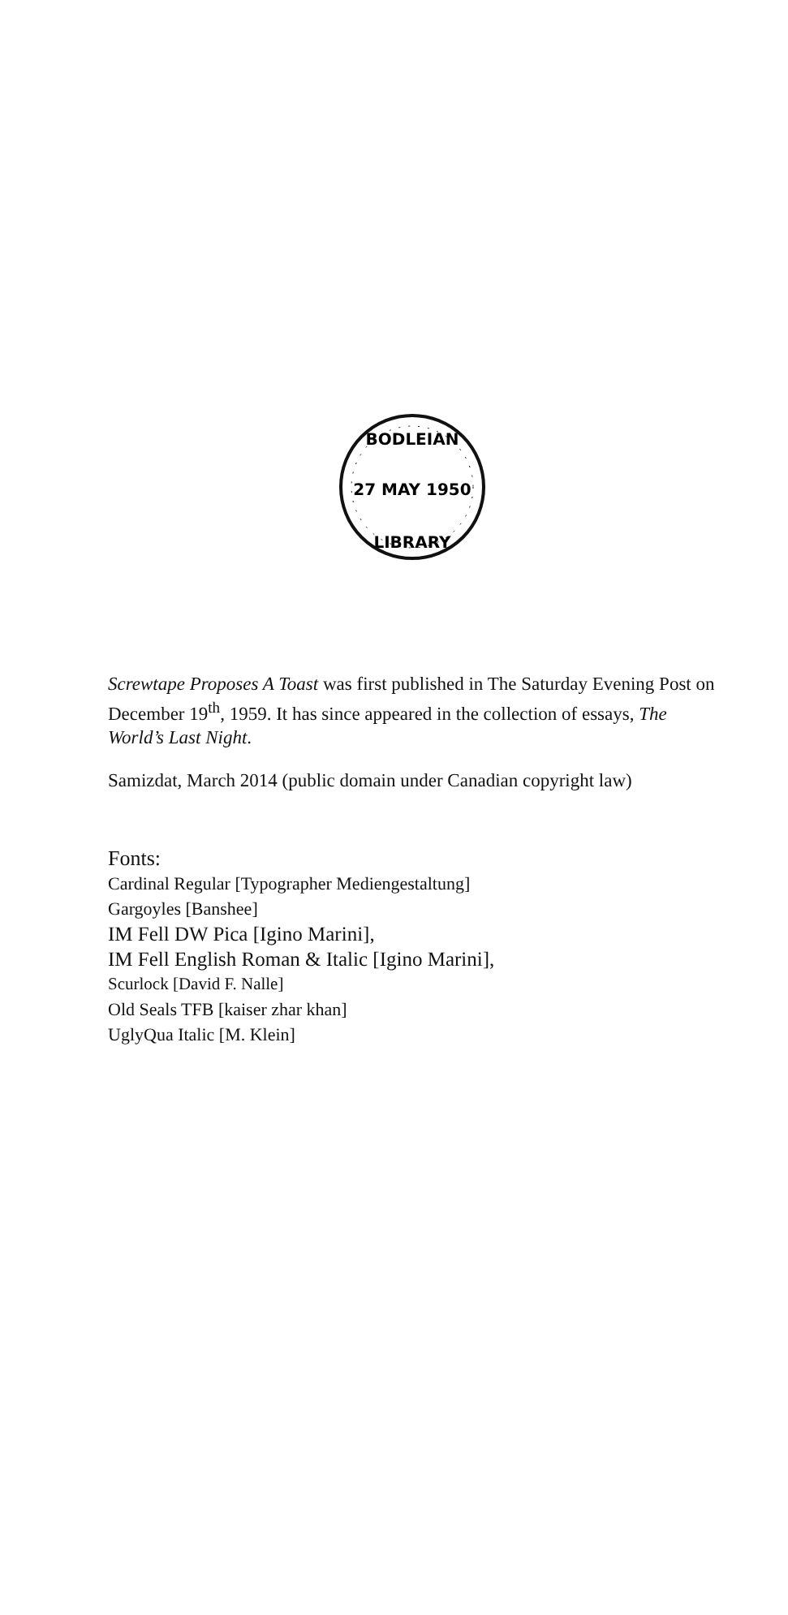BODLEIAN
27 MAY 1950
LIBRARY
Screwtape Proposes A Toast was first published in The Saturday Evening Post on December 19<sup>th</sup>, 1959. It has since appeared in the collection of essays, The World’s Last Night.
Samizdat, March 2014 (public domain under Canadian copyright law)
Fonts:
Cardinal Regular [Typographer Mediengestaltung]
Gargoyles [Banshee]
IM Fell DW Pica [Igino Marini],
IM Fell English Roman & Italic [Igino Marini],
Scurlock [David F. Nalle]
Old Seals TFB [kaiser zhar khan]
UglyQua Italic [M. Klein]